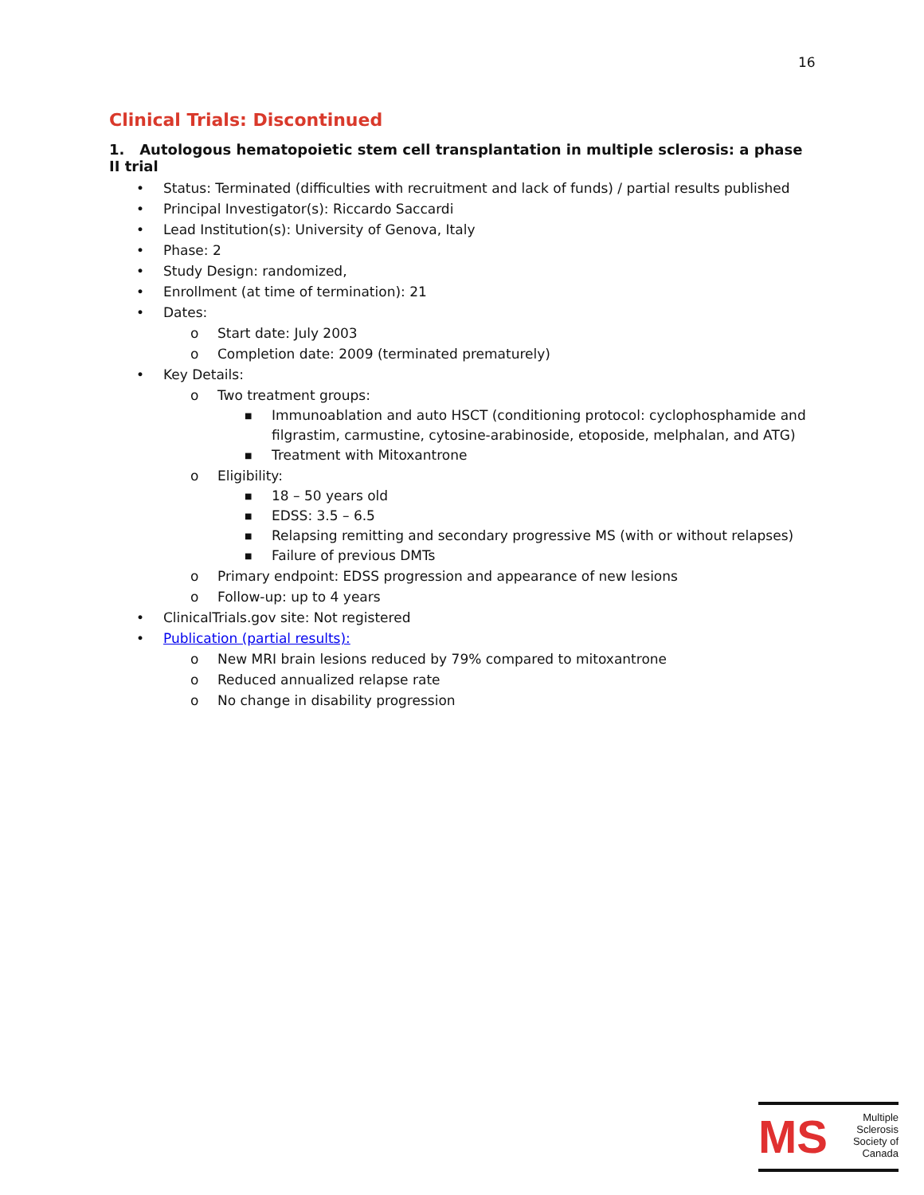16
Clinical Trials: Discontinued
1. Autologous hematopoietic stem cell transplantation in multiple sclerosis: a phase II trial
• Status: Terminated (difficulties with recruitment and lack of funds) / partial results published
• Principal Investigator(s): Riccardo Saccardi
• Lead Institution(s): University of Genova, Italy
• Phase: 2
• Study Design: randomized,
• Enrollment (at time of termination): 21
• Dates:
o Start date: July 2003
o Completion date: 2009 (terminated prematurely)
• Key Details:
o Two treatment groups:
■ Immunoablation and auto HSCT (conditioning protocol: cyclophosphamide and filgrastim, carmustine, cytosine-arabinoside, etoposide, melphalan, and ATG)
■ Treatment with Mitoxantrone
o Eligibility:
■ 18 – 50 years old
■ EDSS: 3.5 – 6.5
■ Relapsing remitting and secondary progressive MS (with or without relapses)
■ Failure of previous DMTs
o Primary endpoint: EDSS progression and appearance of new lesions
o Follow-up: up to 4 years
• ClinicalTrials.gov site: Not registered
• Publication (partial results):
o New MRI brain lesions reduced by 79% compared to mitoxantrone
o Reduced annualized relapse rate
o No change in disability progression
MS
Multiple
Sclerosis
Society of
Canada